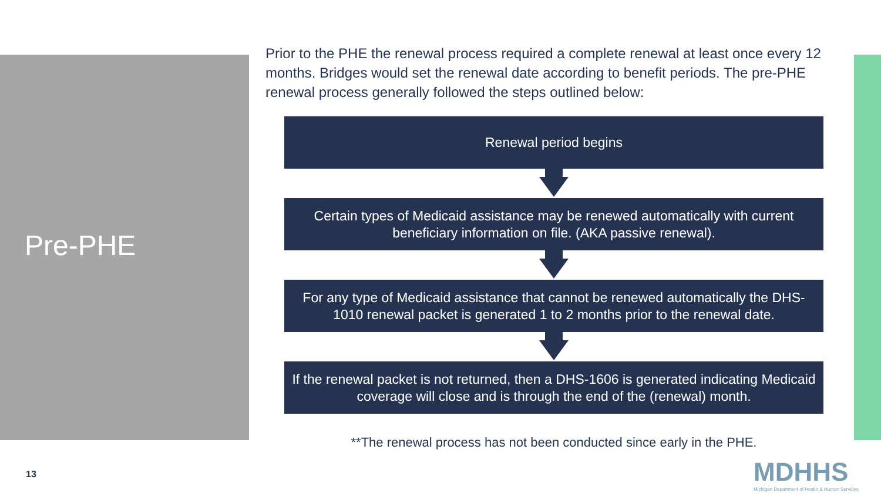Pre-PHE
Prior to the PHE the renewal process required a complete renewal at least once every 12 months. Bridges would set the renewal date according to benefit periods. The pre-PHE renewal process generally followed the steps outlined below:
Renewal period begins
Certain types of Medicaid assistance may be renewed automatically with current beneficiary information on file. (AKA passive renewal).
For any type of Medicaid assistance that cannot be renewed automatically the DHS-1010 renewal packet is generated 1 to 2 months prior to the renewal date.
If the renewal packet is not returned, then a DHS-1606 is generated indicating Medicaid coverage will close and is through the end of the (renewal) month.
**The renewal process has not been conducted since early in the PHE.
13
MDHHS
Michigan Department of Health & Human Services